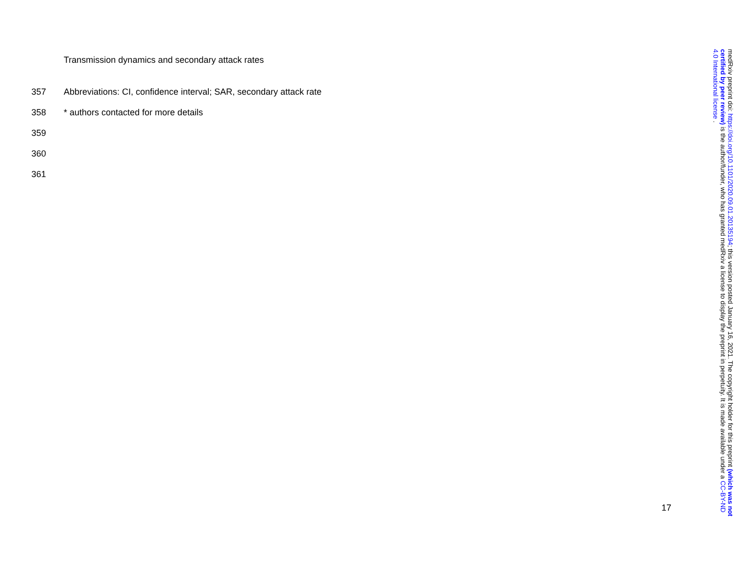Transmission dynamics and secondary attack rates
357 Abbreviations: CI, confidence interval; SAR, secondary attack rate
358 * authors contacted for more details
359
360
361
medRxiv preprint doi: https://doi.org/10.1101/2020.09.01.20135194; this version posted January 16, 2021. The copyright holder for this preprint (which was not certified by peer review) is the author/funder, who has granted medRxiv a license to display the preprint in perpetuity. It is made available under a CC-BY-ND 4.0 International license .
17